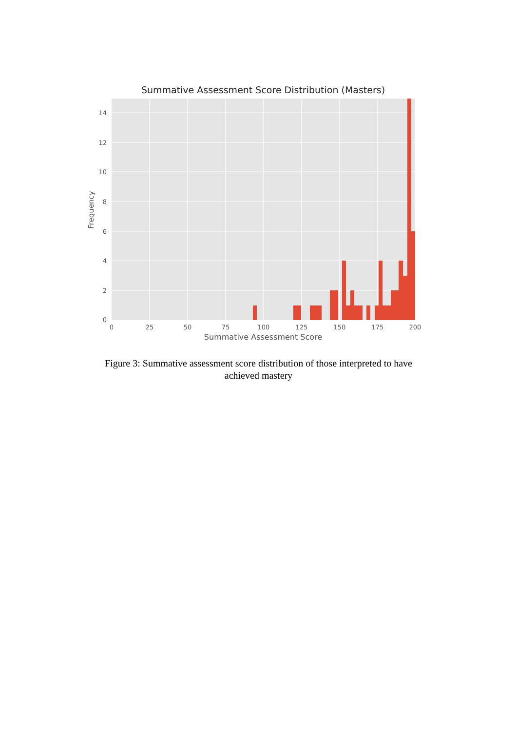Summative Assessment Score Distribution (Masters)
0
25
50
75
100
125
150
175
200
0
2
4
6
8
10
12
14
Summative Assessment Score
Frequency
Figure 3: Summative assessment score distribution of those interpreted to have achieved mastery